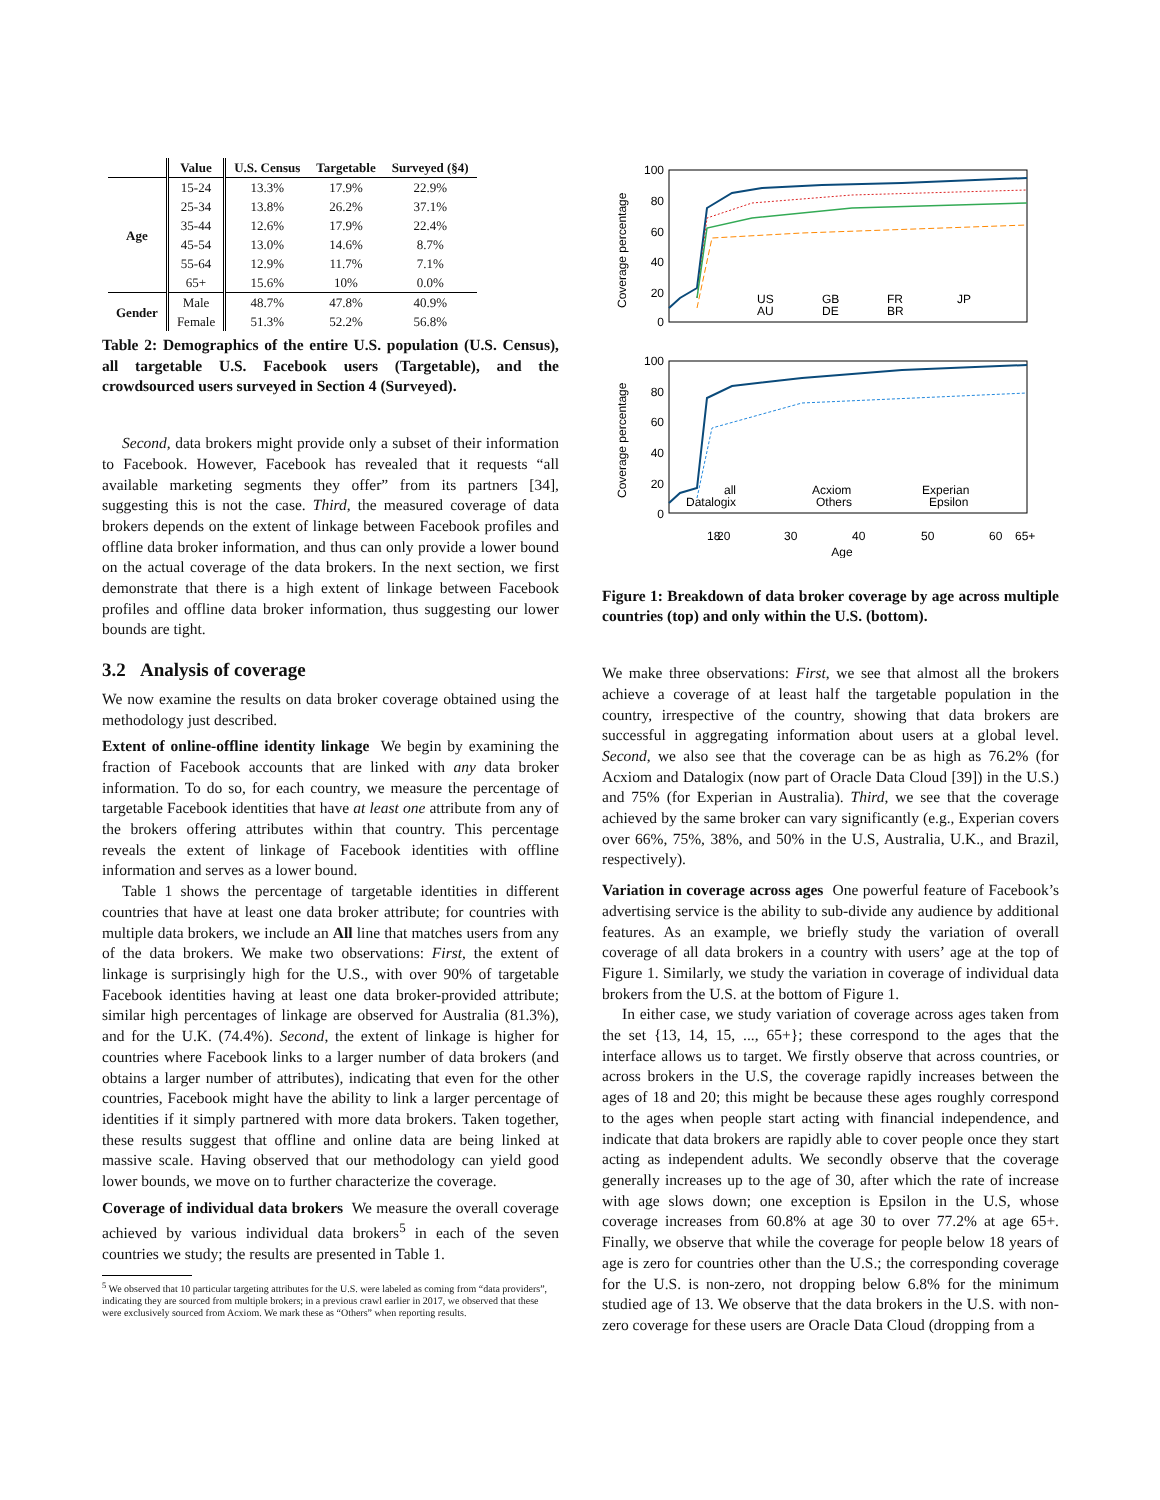| | Value | U.S. Census | Targetable | Surveyed (§4) |
| --- | --- | --- | --- | --- |
| Age | 15-24 | 13.3% | 17.9% | 22.9% |
| | 25-34 | 13.8% | 26.2% | 37.1% |
| | 35-44 | 12.6% | 17.9% | 22.4% |
| | 45-54 | 13.0% | 14.6% | 8.7% |
| | 55-64 | 12.9% | 11.7% | 7.1% |
| | 65+ | 15.6% | 10% | 0.0% |
| Gender | Male | 48.7% | 47.8% | 40.9% |
| | Female | 51.3% | 52.2% | 56.8% |
Table 2: Demographics of the entire U.S. population (U.S. Census), all targetable U.S. Facebook users (Targetable), and the crowdsourced users surveyed in Section 4 (Surveyed).
Second, data brokers might provide only a subset of their information to Facebook. However, Facebook has revealed that it requests “all available marketing segments they offer” from its partners [34], suggesting this is not the case. Third, the measured coverage of data brokers depends on the extent of linkage between Facebook profiles and offline data broker information, and thus can only provide a lower bound on the actual coverage of the data brokers. In the next section, we first demonstrate that there is a high extent of linkage between Facebook profiles and offline data broker information, thus suggesting our lower bounds are tight.
3.2 Analysis of coverage
We now examine the results on data broker coverage obtained using the methodology just described.
Extent of online-offline identity linkage We begin by examining the fraction of Facebook accounts that are linked with any data broker information. To do so, for each country, we measure the percentage of targetable Facebook identities that have at least one attribute from any of the brokers offering attributes within that country. This percentage reveals the extent of linkage of Facebook identities with offline information and serves as a lower bound.
Table 1 shows the percentage of targetable identities in different countries that have at least one data broker attribute; for countries with multiple data brokers, we include an All line that matches users from any of the data brokers. We make two observations: First, the extent of linkage is surprisingly high for the U.S., with over 90% of targetable Facebook identities having at least one data broker-provided attribute; similar high percentages of linkage are observed for Australia (81.3%), and for the U.K. (74.4%). Second, the extent of linkage is higher for countries where Facebook links to a larger number of data brokers (and obtains a larger number of attributes), indicating that even for the other countries, Facebook might have the ability to link a larger percentage of identities if it simply partnered with more data brokers. Taken together, these results suggest that offline and online data are being linked at massive scale. Having observed that our methodology can yield good lower bounds, we move on to further characterize the coverage.
Coverage of individual data brokers We measure the overall coverage achieved by various individual data brokers<sup>5</sup> in each of the seven countries we study; the results are presented in Table 1.
<sup>5</sup> We observed that 10 particular targeting attributes for the U.S. were labeled as coming from “data providers”, indicating they are sourced from multiple brokers; in a previous crawl earlier in 2017, we observed that these were exclusively sourced from Acxiom. We mark these as “Others” when reporting results.
100
80
60
40
20
0
100
80
60
40
20
0
Coverage percentage
Coverage percentage
18
20
30
40
50
60
65+
Age
US
GB
FR
JP
AU
DE
BR
all
Acxiom
Experian
Datalogix
Others
Epsilon
Figure 1: Breakdown of data broker coverage by age across multiple countries (top) and only within the U.S. (bottom).
We make three observations: First, we see that almost all the brokers achieve a coverage of at least half the targetable population in the country, irrespective of the country, showing that data brokers are successful in aggregating information about users at a global level. Second, we also see that the coverage can be as high as 76.2% (for Acxiom and Datalogix (now part of Oracle Data Cloud [39]) in the U.S.) and 75% (for Experian in Australia). Third, we see that the coverage achieved by the same broker can vary significantly (e.g., Experian covers over 66%, 75%, 38%, and 50% in the U.S, Australia, U.K., and Brazil, respectively).
Variation in coverage across ages One powerful feature of Facebook’s advertising service is the ability to sub-divide any audience by additional features. As an example, we briefly study the variation of overall coverage of all data brokers in a country with users’ age at the top of Figure 1. Similarly, we study the variation in coverage of individual data brokers from the U.S. at the bottom of Figure 1.
In either case, we study variation of coverage across ages taken from the set {13, 14, 15, ..., 65+}; these correspond to the ages that the interface allows us to target. We firstly observe that across countries, or across brokers in the U.S, the coverage rapidly increases between the ages of 18 and 20; this might be because these ages roughly correspond to the ages when people start acting with financial independence, and indicate that data brokers are rapidly able to cover people once they start acting as independent adults. We secondly observe that the coverage generally increases up to the age of 30, after which the rate of increase with age slows down; one exception is Epsilon in the U.S, whose coverage increases from 60.8% at age 30 to over 77.2% at age 65+. Finally, we observe that while the coverage for people below 18 years of age is zero for countries other than the U.S.; the corresponding coverage for the U.S. is non-zero, not dropping below 6.8% for the minimum studied age of 13. We observe that the data brokers in the U.S. with non-zero coverage for these users are Oracle Data Cloud (dropping from a